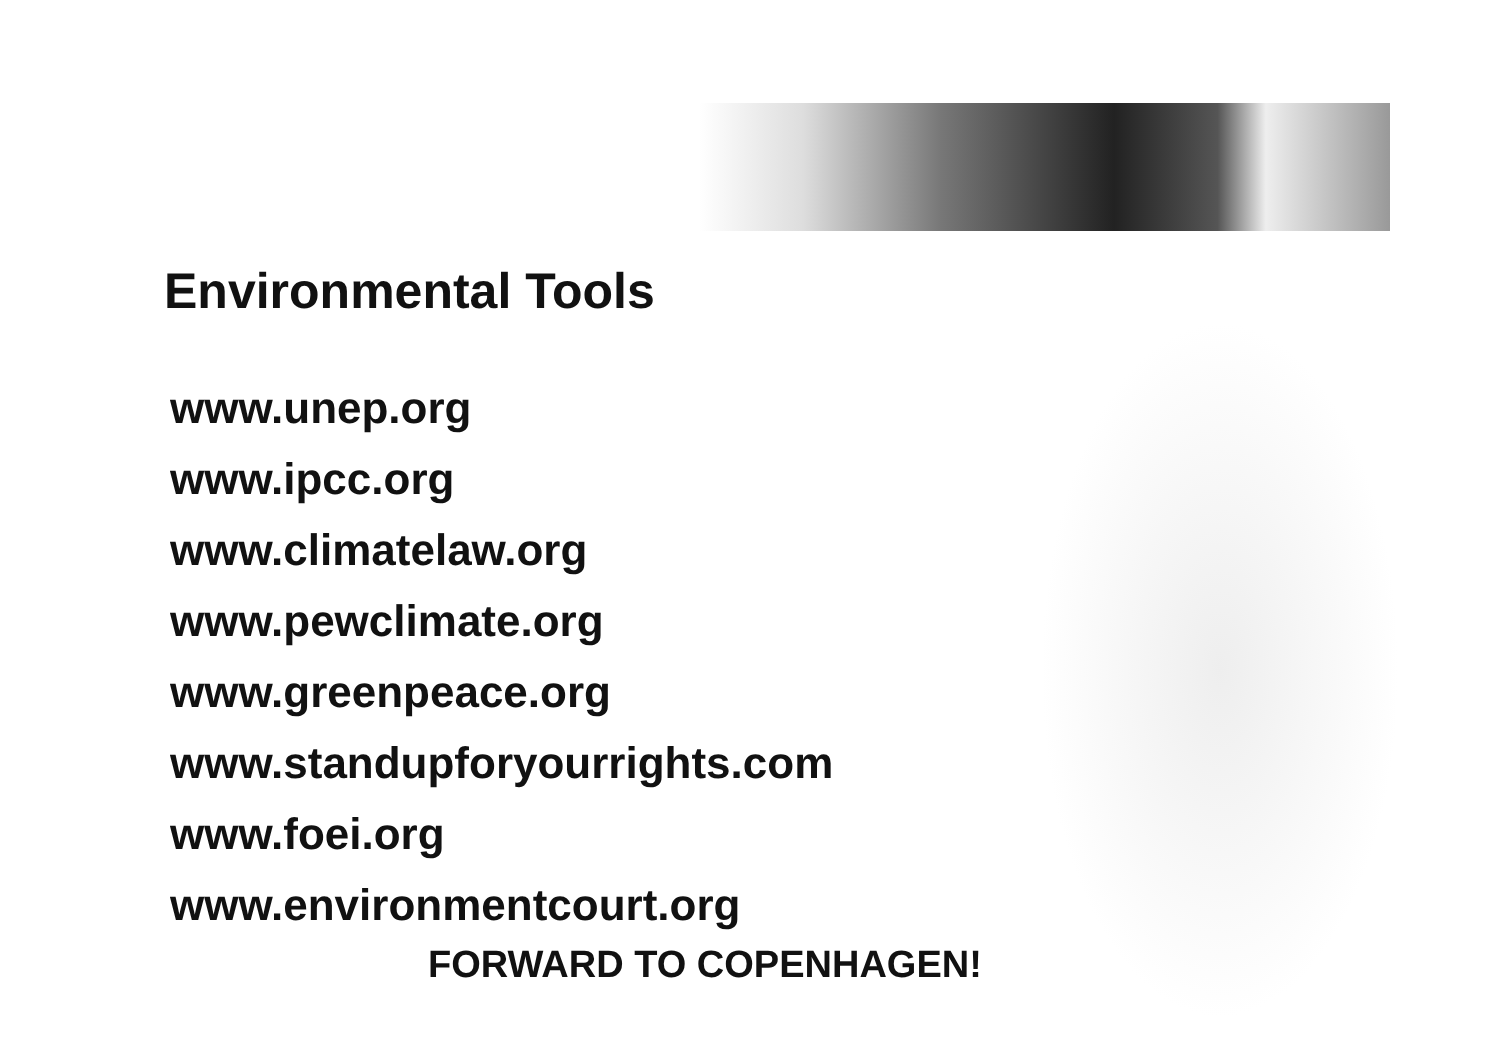Environmental Tools
www.unep.org
www.ipcc.org
www.climatelaw.org
www.pewclimate.org
www.greenpeace.org
www.standupforyourrights.com
www.foei.org
www.environmentcourt.org
FORWARD TO COPENHAGEN!